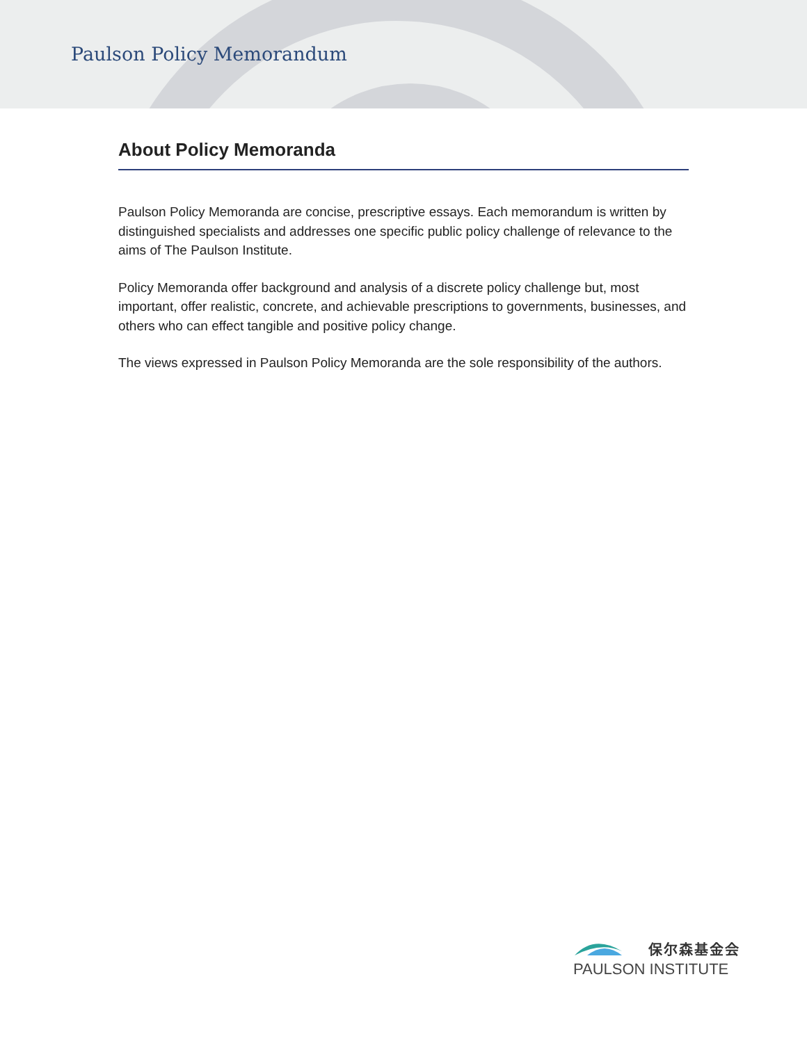Paulson Policy Memorandum
About Policy Memoranda
Paulson Policy Memoranda are concise, prescriptive essays. Each memorandum is written by distinguished specialists and addresses one specific public policy challenge of relevance to the aims of The Paulson Institute.
Policy Memoranda offer background and analysis of a discrete policy challenge but, most important, offer realistic, concrete, and achievable prescriptions to governments, businesses, and others who can effect tangible and positive policy change.
The views expressed in Paulson Policy Memoranda are the sole responsibility of the authors.
保尔森基金会
PAULSON INSTITUTE